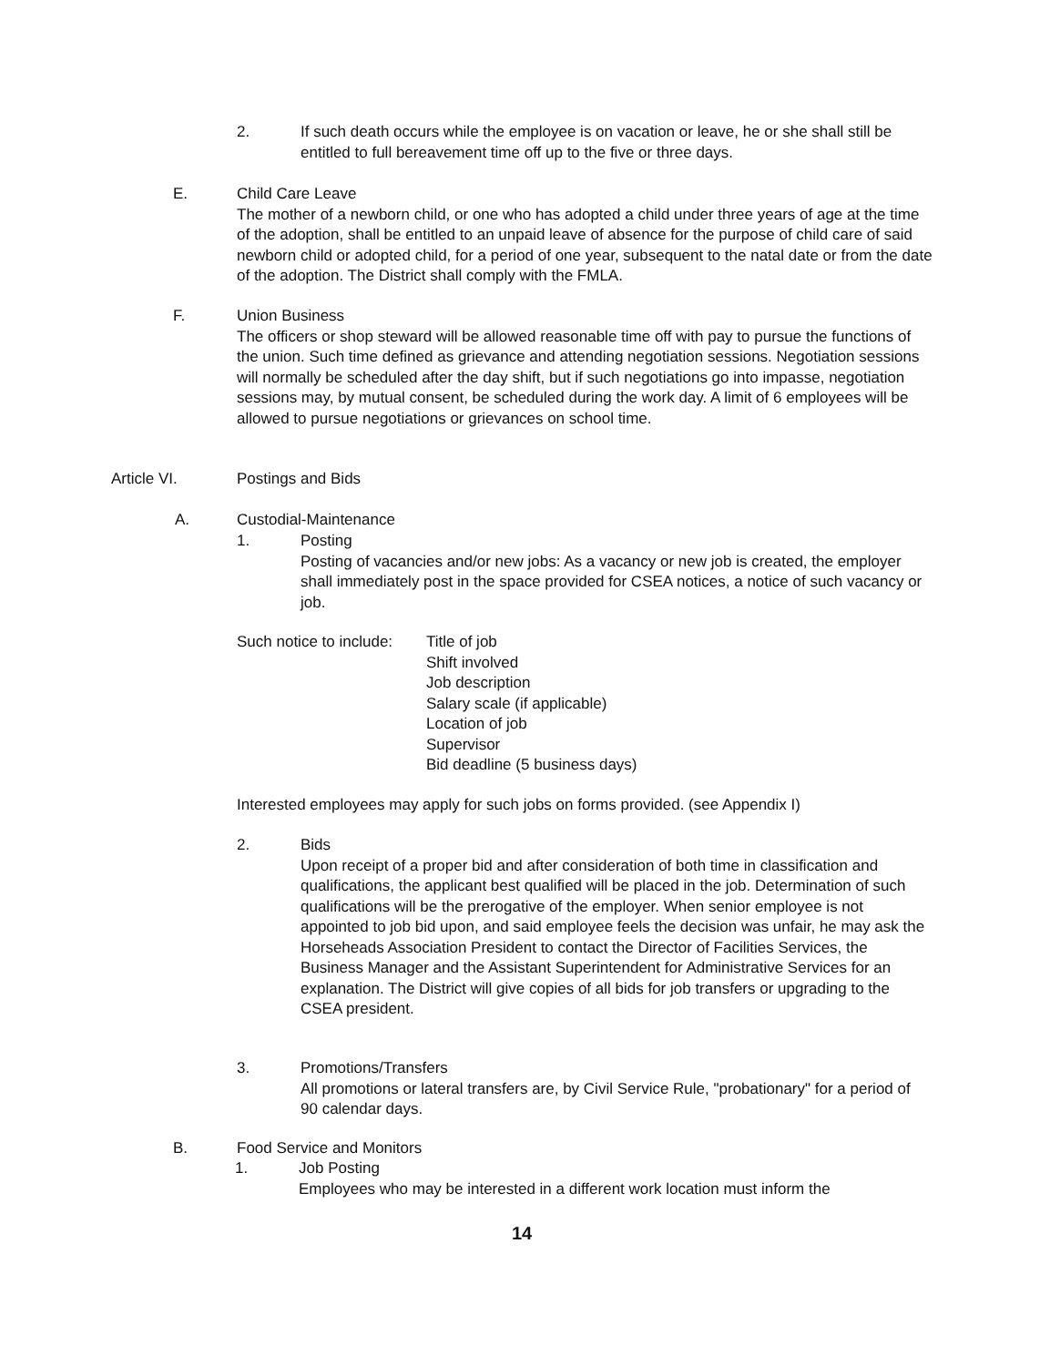2. If such death occurs while the employee is on vacation or leave, he or she shall still be entitled to full bereavement time off up to the five or three days.
E. Child Care Leave
The mother of a newborn child, or one who has adopted a child under three years of age at the time of the adoption, shall be entitled to an unpaid leave of absence for the purpose of child care of said newborn child or adopted child, for a period of one year, subsequent to the natal date or from the date of the adoption. The District shall comply with the FMLA.
F. Union Business
The officers or shop steward will be allowed reasonable time off with pay to pursue the functions of the union. Such time defined as grievance and attending negotiation sessions. Negotiation sessions will normally be scheduled after the day shift, but if such negotiations go into impasse, negotiation sessions may, by mutual consent, be scheduled during the work day. A limit of 6 employees will be allowed to pursue negotiations or grievances on school time.
Article VI. Postings and Bids
A. Custodial-Maintenance
1. Posting
Posting of vacancies and/or new jobs: As a vacancy or new job is created, the employer shall immediately post in the space provided for CSEA notices, a notice of such vacancy or job.
Such notice to include:
Title of job
Shift involved
Job description
Salary scale (if applicable)
Location of job
Supervisor
Bid deadline (5 business days)
Interested employees may apply for such jobs on forms provided. (see Appendix I)
2. Bids
Upon receipt of a proper bid and after consideration of both time in classification and qualifications, the applicant best qualified will be placed in the job. Determination of such qualifications will be the prerogative of the employer. When senior employee is not appointed to job bid upon, and said employee feels the decision was unfair, he may ask the Horseheads Association President to contact the Director of Facilities Services, the Business Manager and the Assistant Superintendent for Administrative Services for an explanation. The District will give copies of all bids for job transfers or upgrading to the CSEA president.
3. Promotions/Transfers
All promotions or lateral transfers are, by Civil Service Rule, "probationary" for a period of 90 calendar days.
B. Food Service and Monitors
1. Job Posting
Employees who may be interested in a different work location must inform the
14